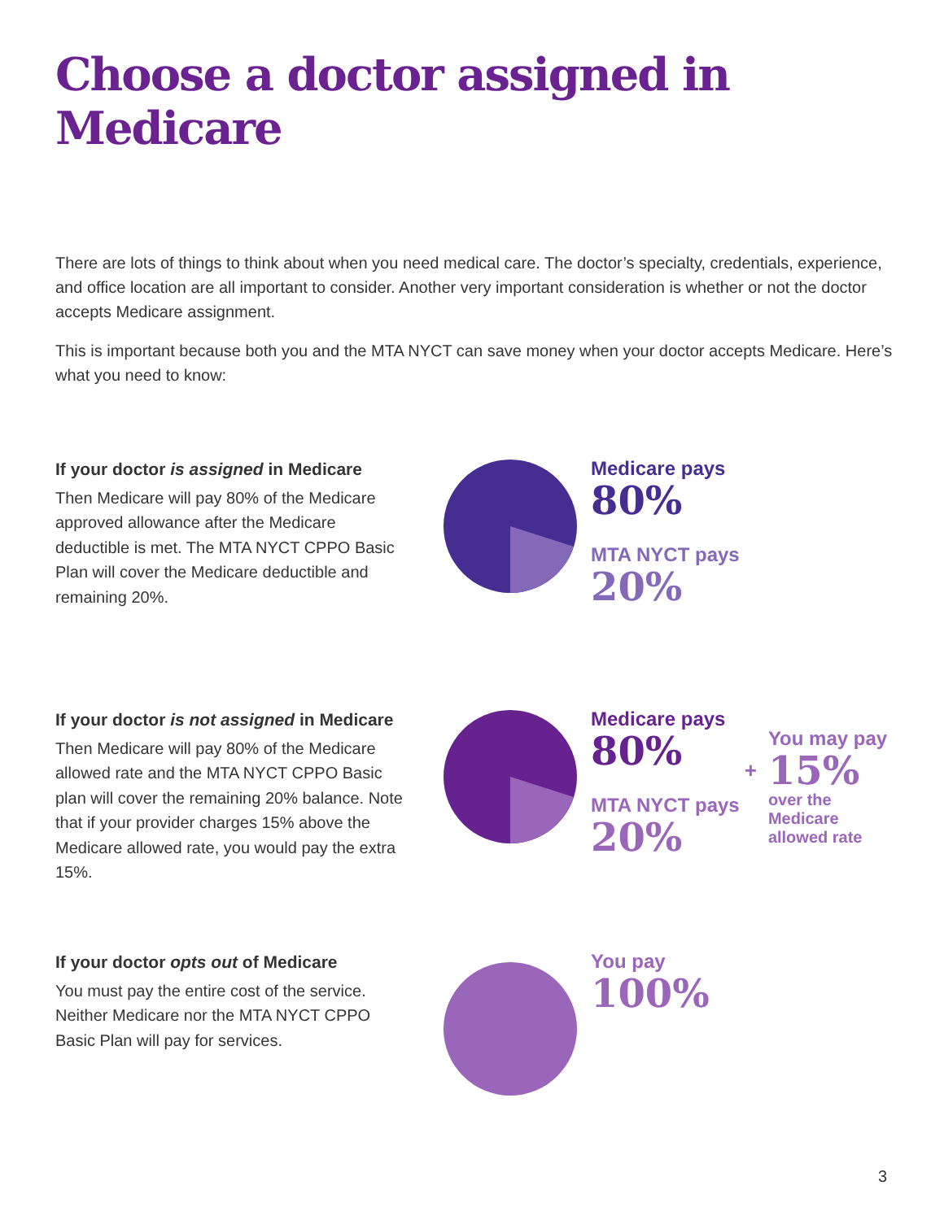Choose a doctor assigned in Medicare
There are lots of things to think about when you need medical care. The doctor’s specialty, credentials, experience, and office location are all important to consider. Another very important consideration is whether or not the doctor accepts Medicare assignment.
This is important because both you and the MTA NYCT can save money when your doctor accepts Medicare. Here’s what you need to know:
If your doctor is assigned in Medicare
Then Medicare will pay 80% of the Medicare approved allowance after the Medicare deductible is met. The MTA NYCT CPPO Basic Plan will cover the Medicare deductible and remaining 20%.
Medicare pays
80%
MTA NYCT pays
20%
If your doctor is not assigned in Medicare
Then Medicare will pay 80% of the Medicare allowed rate and the MTA NYCT CPPO Basic plan will cover the remaining 20% balance. Note that if your provider charges 15% above the Medicare allowed rate, you would pay the extra 15%.
Medicare pays
80%
MTA NYCT pays
20%
+
You may pay
15%
over the
Medicare
allowed rate
If your doctor opts out of Medicare
You must pay the entire cost of the service. Neither Medicare nor the MTA NYCT CPPO Basic Plan will pay for services.
You pay
100%
3